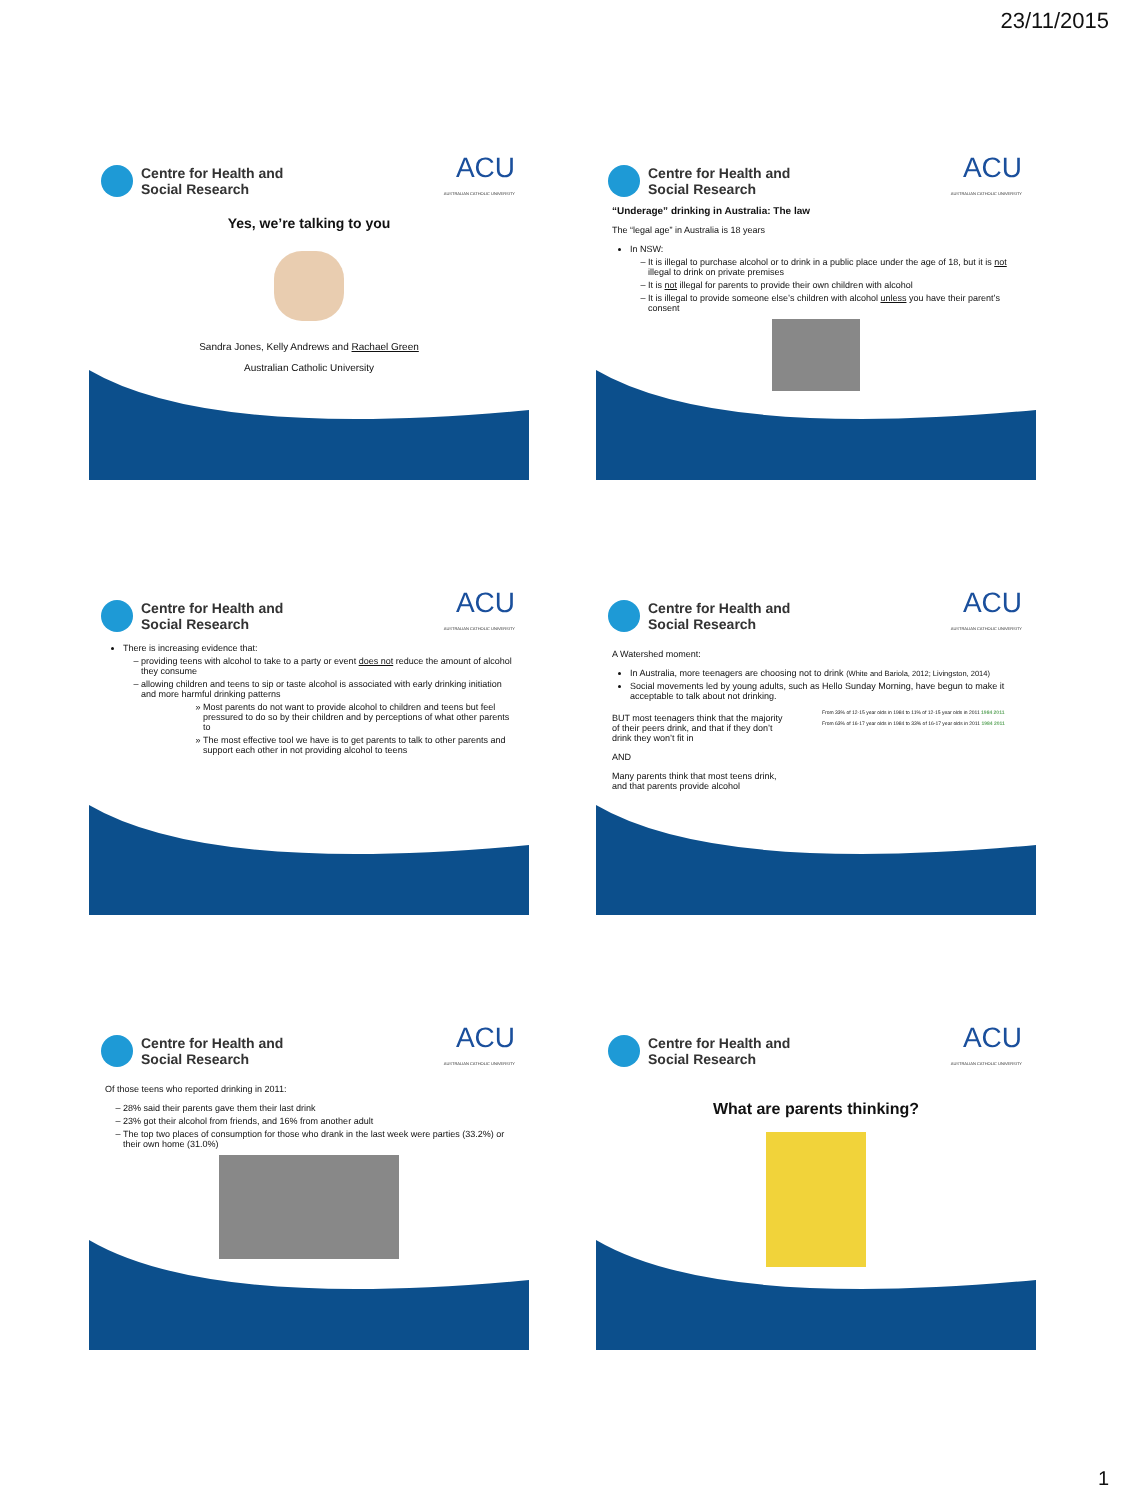23/11/2015
Centre for Health and
Social Research
ACU
AUSTRALIAN CATHOLIC UNIVERSITY
Yes, we’re talking to you
Sandra Jones, Kelly Andrews and Rachael Green
Australian Catholic University
Centre for Health and
Social Research
ACU
AUSTRALIAN CATHOLIC UNIVERSITY
“Underage” drinking in Australia: The law
The “legal age” in Australia is 18 years
In NSW:
It is illegal to purchase alcohol or to drink in a public place under the age of 18, but it is not illegal to drink on private premises
It is not illegal for parents to provide their own children with alcohol
It is illegal to provide someone else’s children with alcohol unless you have their parent’s consent
Centre for Health and
Social Research
ACU
AUSTRALIAN CATHOLIC UNIVERSITY
There is increasing evidence that:
providing teens with alcohol to take to a party or event does not reduce the amount of alcohol they consume
allowing children and teens to sip or taste alcohol is associated with early drinking initiation and more harmful drinking patterns
Most parents do not want to provide alcohol to children and teens but feel pressured to do so by their children and by perceptions of what other parents to
The most effective tool we have is to get parents to talk to other parents and support each other in not providing alcohol to teens
Centre for Health and
Social Research
ACU
AUSTRALIAN CATHOLIC UNIVERSITY
A Watershed moment:
In Australia, more teenagers are choosing not to drink (White and Bariola, 2012; Livingston, 2014)
Social movements led by young adults, such as Hello Sunday Morning, have begun to make it acceptable to talk about not drinking.
BUT most teenagers think that the majority of their peers drink, and that if they don’t drink they won’t fit in
AND
Many parents think that most teens drink, and that parents provide alcohol
From 33% of 12-15 year olds in 1984 to 11% of 12-15 year olds in 2011 1984 2011
From 63% of 16-17 year olds in 1984 to 33% of 16-17 year olds in 2011 1984 2011
Centre for Health and
Social Research
ACU
AUSTRALIAN CATHOLIC UNIVERSITY
Of those teens who reported drinking in 2011:
28% said their parents gave them their last drink
23% got their alcohol from friends, and 16% from another adult
The top two places of consumption for those who drank in the last week were parties (33.2%) or their own home (31.0%)
Centre for Health and
Social Research
ACU
AUSTRALIAN CATHOLIC UNIVERSITY
What are parents thinking?
1